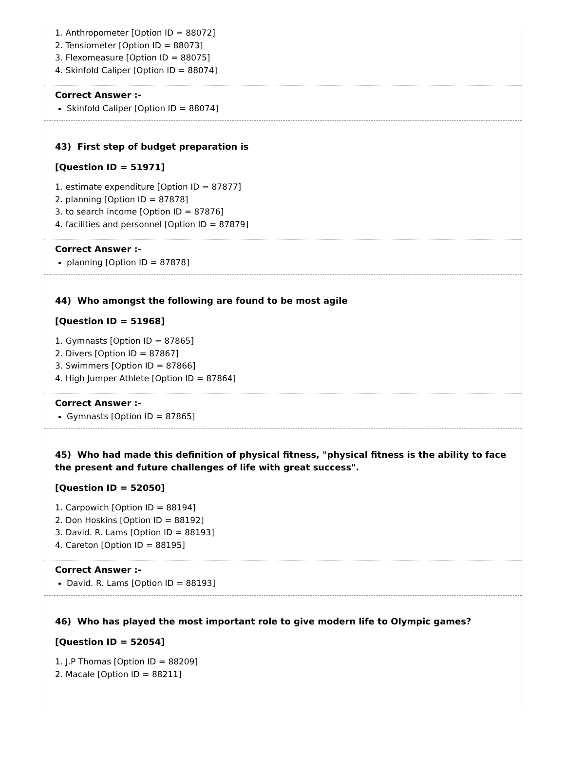1. Anthropometer [Option ID = 88072]
2. Tensiometer [Option ID = 88073]
3. Flexomeasure [Option ID = 88075]
4. Skinfold Caliper [Option ID = 88074]
Correct Answer :-
Skinfold Caliper [Option ID = 88074]
43) First step of budget preparation is
[Question ID = 51971]
1. estimate expenditure [Option ID = 87877]
2. planning [Option ID = 87878]
3. to search income [Option ID = 87876]
4. facilities and personnel [Option ID = 87879]
Correct Answer :-
planning [Option ID = 87878]
44) Who amongst the following are found to be most agile
[Question ID = 51968]
1. Gymnasts [Option ID = 87865]
2. Divers [Option ID = 87867]
3. Swimmers [Option ID = 87866]
4. High Jumper Athlete [Option ID = 87864]
Correct Answer :-
Gymnasts [Option ID = 87865]
45) Who had made this definition of physical fitness, "physical fitness is the ability to face the present and future challenges of life with great success".
[Question ID = 52050]
1. Carpowich [Option ID = 88194]
2. Don Hoskins [Option ID = 88192]
3. David. R. Lams [Option ID = 88193]
4. Careton [Option ID = 88195]
Correct Answer :-
David. R. Lams [Option ID = 88193]
46) Who has played the most important role to give modern life to Olympic games?
[Question ID = 52054]
1. J.P Thomas [Option ID = 88209]
2. Macale [Option ID = 88211]